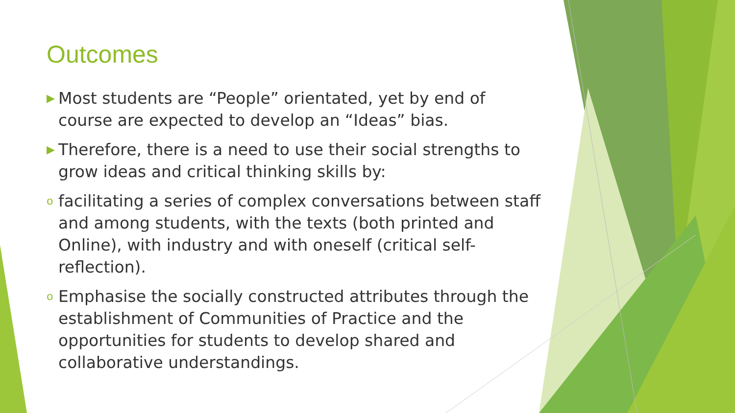Outcomes
▶ Most students are “People” orientated, yet by end of course are expected to develop an “Ideas” bias.
▶ Therefore, there is a need to use their social strengths to grow ideas and critical thinking skills by:
ofacilitating a series of complex conversations between staff and among students, with the texts (both printed and Online), with industry and with oneself (critical self-reflection).
o Emphasise the socially constructed attributes through the establishment of Communities of Practice and the opportunities for students to develop shared and collaborative understandings.